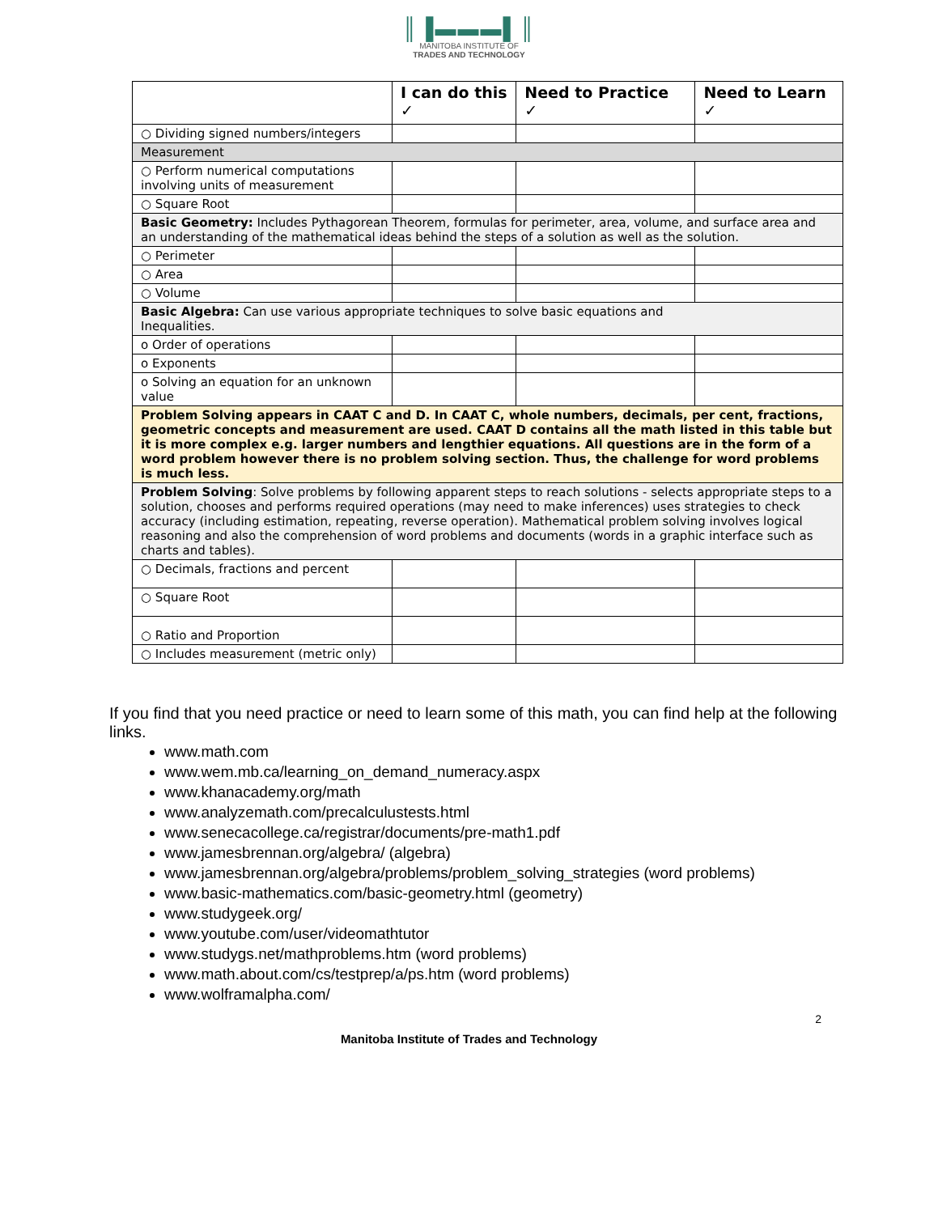║▐▬▬▬▌║
MANITOBA INSTITUTE OF
TRADES AND TECHNOLOGY
| | I can do this ✓ | Need to Practice ✓ | Need to Learn ✓ |
| --- | --- | --- | --- |
| ○ Dividing signed numbers/integers | | | |
| Measurement | | | |
| ○ Perform numerical computations involving units of measurement | | | |
| ○ Square Root | | | |
| Basic Geometry: Includes Pythagorean Theorem, formulas for perimeter, area, volume, and surface area and an understanding of the mathematical ideas behind the steps of a solution as well as the solution. | | | |
| ○ Perimeter | | | |
| ○ Area | | | |
| ○ Volume | | | |
| Basic Algebra: Can use various appropriate techniques to solve basic equations and Inequalities. | | | |
| o Order of operations | | | |
| o Exponents | | | |
| o Solving an equation for an unknown value | | | |
| Problem Solving appears in CAAT C and D. In CAAT C, whole numbers, decimals, per cent, fractions, geometric concepts and measurement are used. CAAT D contains all the math listed in this table but it is more complex e.g. larger numbers and lengthier equations. All questions are in the form of a word problem however there is no problem solving section. Thus, the challenge for word problems is much less. | | | |
| Problem Solving : Solve problems by following apparent steps to reach solutions - selects appropriate steps to a solution, chooses and performs required operations (may need to make inferences) uses strategies to check accuracy (including estimation, repeating, reverse operation). Mathematical problem solving involves logical reasoning and also the comprehension of word problems and documents (words in a graphic interface such as charts and tables). | | | |
| ○ Decimals, fractions and percent | | | |
| ○ Square Root | | | |
| ○ Ratio and Proportion | | | |
| ○ Includes measurement (metric only) | | | |
If you find that you need practice or need to learn some of this math, you can find help at the following links.
www.math.com
www.wem.mb.ca/learning_on_demand_numeracy.aspx
www.khanacademy.org/math
www.analyzemath.com/precalculustests.html
www.senecacollege.ca/registrar/documents/pre-math1.pdf
www.jamesbrennan.org/algebra/ (algebra)
www.jamesbrennan.org/algebra/problems/problem_solving_strategies (word problems)
www.basic-mathematics.com/basic-geometry.html (geometry)
www.studygeek.org/
www.youtube.com/user/videomathtutor
www.studygs.net/mathproblems.htm (word problems)
www.math.about.com/cs/testprep/a/ps.htm (word problems)
www.wolframalpha.com/
2
Manitoba Institute of Trades and Technology